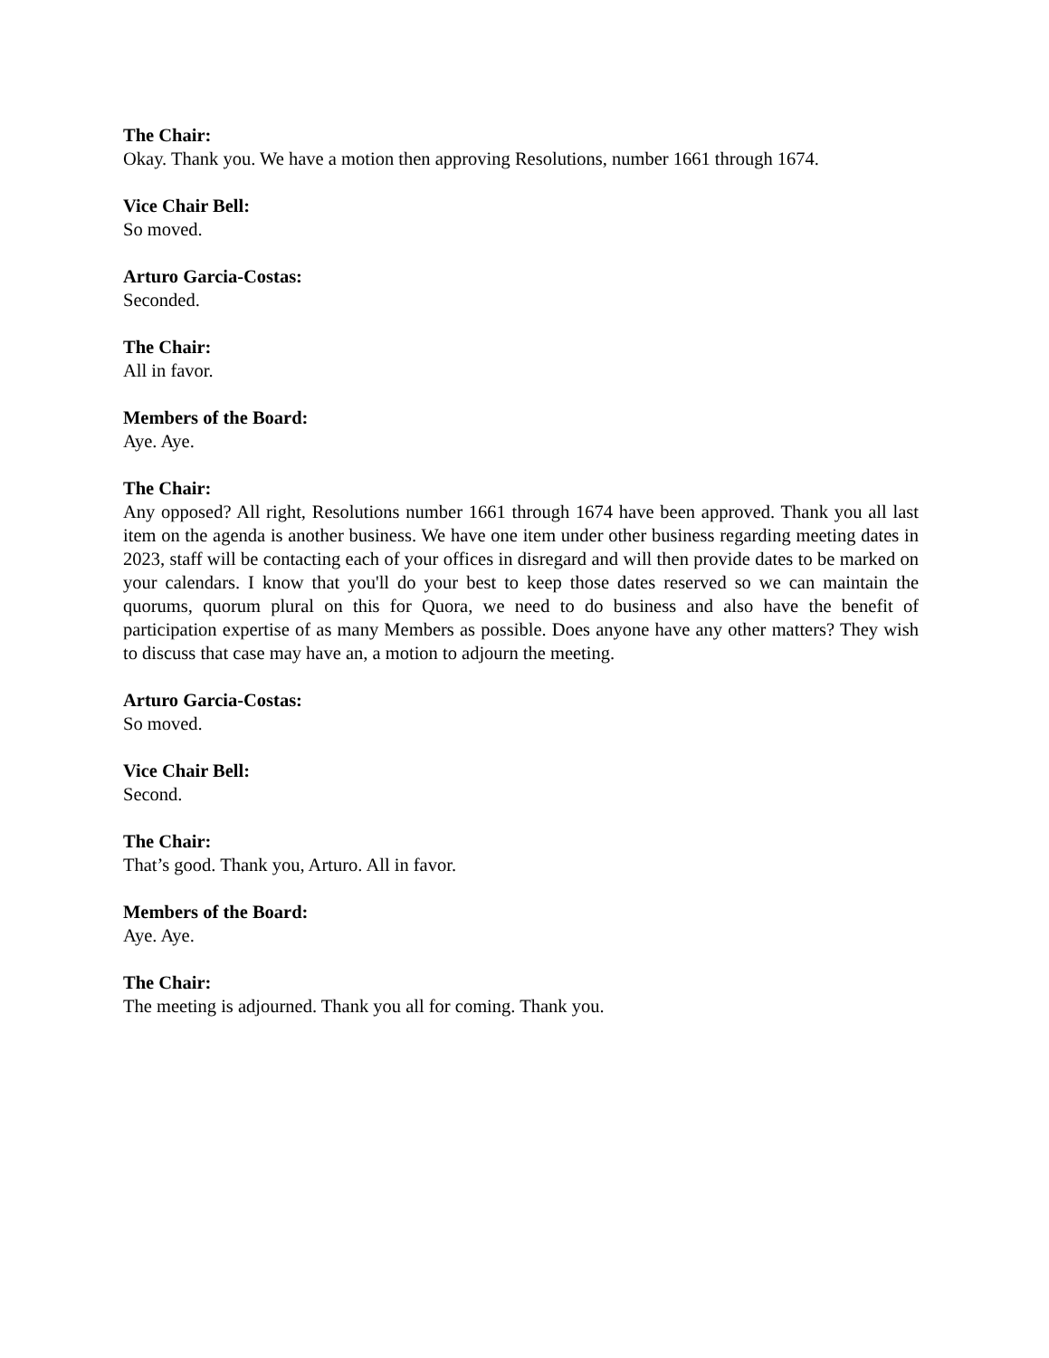The Chair:
Okay. Thank you. We have a motion then approving Resolutions, number 1661 through 1674.
Vice Chair Bell:
So moved.
Arturo Garcia-Costas:
Seconded.
The Chair:
All in favor.
Members of the Board:
Aye. Aye.
The Chair:
Any opposed? All right, Resolutions number 1661 through 1674 have been approved. Thank you all last item on the agenda is another business. We have one item under other business regarding meeting dates in 2023, staff will be contacting each of your offices in disregard and will then provide dates to be marked on your calendars. I know that you'll do your best to keep those dates reserved so we can maintain the quorums, quorum plural on this for Quora, we need to do business and also have the benefit of participation expertise of as many Members as possible. Does anyone have any other matters? They wish to discuss that case may have an, a motion to adjourn the meeting.
Arturo Garcia-Costas:
So moved.
Vice Chair Bell:
Second.
The Chair:
That’s good. Thank you, Arturo. All in favor.
Members of the Board:
Aye. Aye.
The Chair:
The meeting is adjourned. Thank you all for coming. Thank you.